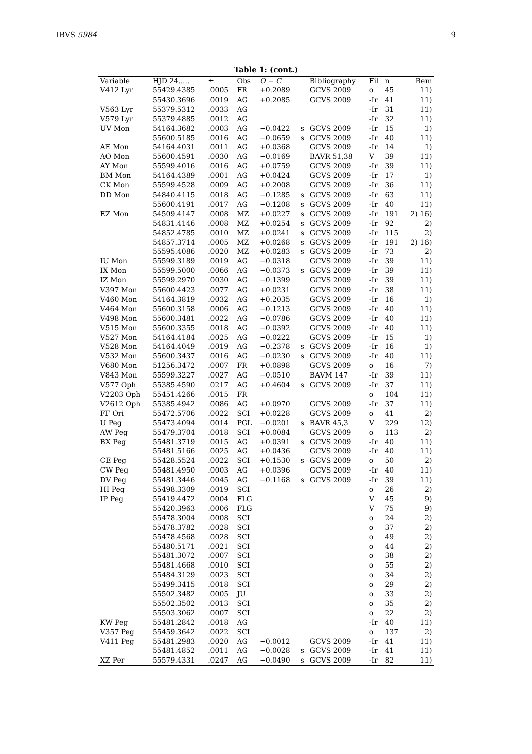IBVS 5984 9
Table 1: (cont.)
| Variable | HJD 24..... | ± | Obs | O − C | | Bibliography | Fil | n | Rem |
| --- | --- | --- | --- | --- | --- | --- | --- | --- | --- |
| V412 Lyr | 55429.4385 | .0005 | FR | +0.2089 | | GCVS 2009 | o | 45 | 11) |
| | 55430.3696 | .0019 | AG | +0.2085 | | GCVS 2009 | -Ir | 41 | 11) |
| V563 Lyr | 55379.5312 | .0033 | AG | | | | -Ir | 31 | 11) |
| V579 Lyr | 55379.4885 | .0012 | AG | | | | -Ir | 32 | 11) |
| UV Mon | 54164.3682 | .0003 | AG | −0.0422 | s | GCVS 2009 | -Ir | 15 | 1) |
| | 55600.5185 | .0016 | AG | −0.0659 | s | GCVS 2009 | -Ir | 40 | 11) |
| AE Mon | 54164.4031 | .0011 | AG | +0.0368 | | GCVS 2009 | -Ir | 14 | 1) |
| AO Mon | 55600.4591 | .0030 | AG | −0.0169 | | BAVR 51,38 | V | 39 | 11) |
| AY Mon | 55599.4016 | .0016 | AG | +0.0759 | | GCVS 2009 | -Ir | 39 | 11) |
| BM Mon | 54164.4389 | .0001 | AG | +0.0424 | | GCVS 2009 | -Ir | 17 | 1) |
| CK Mon | 55599.4528 | .0009 | AG | +0.2008 | | GCVS 2009 | -Ir | 36 | 11) |
| DD Mon | 54840.4115 | .0018 | AG | −0.1285 | s | GCVS 2009 | -Ir | 63 | 11) |
| | 55600.4191 | .0017 | AG | −0.1208 | s | GCVS 2009 | -Ir | 40 | 11) |
| EZ Mon | 54509.4147 | .0008 | MZ | +0.0227 | s | GCVS 2009 | -Ir | 191 | 2) 16) |
| | 54831.4146 | .0008 | MZ | +0.0254 | s | GCVS 2009 | -Ir | 92 | 2) |
| | 54852.4785 | .0010 | MZ | +0.0241 | s | GCVS 2009 | -Ir | 115 | 2) |
| | 54857.3714 | .0005 | MZ | +0.0268 | s | GCVS 2009 | -Ir | 191 | 2) 16) |
| | 55595.4086 | .0020 | MZ | +0.0283 | s | GCVS 2009 | -Ir | 73 | 2) |
| IU Mon | 55599.3189 | .0019 | AG | −0.0318 | | GCVS 2009 | -Ir | 39 | 11) |
| IX Mon | 55599.5000 | .0066 | AG | −0.0373 | s | GCVS 2009 | -Ir | 39 | 11) |
| IZ Mon | 55599.2970 | .0030 | AG | −0.1399 | | GCVS 2009 | -Ir | 39 | 11) |
| V397 Mon | 55600.4423 | .0077 | AG | +0.0231 | | GCVS 2009 | -Ir | 38 | 11) |
| V460 Mon | 54164.3819 | .0032 | AG | +0.2035 | | GCVS 2009 | -Ir | 16 | 1) |
| V464 Mon | 55600.3158 | .0006 | AG | −0.1213 | | GCVS 2009 | -Ir | 40 | 11) |
| V498 Mon | 55600.3481 | .0022 | AG | −0.0786 | | GCVS 2009 | -Ir | 40 | 11) |
| V515 Mon | 55600.3355 | .0018 | AG | −0.0392 | | GCVS 2009 | -Ir | 40 | 11) |
| V527 Mon | 54164.4184 | .0025 | AG | −0.0222 | | GCVS 2009 | -Ir | 15 | 1) |
| V528 Mon | 54164.4049 | .0019 | AG | −0.2378 | s | GCVS 2009 | -Ir | 16 | 1) |
| V532 Mon | 55600.3437 | .0016 | AG | −0.0230 | s | GCVS 2009 | -Ir | 40 | 11) |
| V680 Mon | 51256.3472 | .0007 | FR | +0.0898 | | GCVS 2009 | o | 16 | 7) |
| V843 Mon | 55599.3227 | .0027 | AG | −0.0510 | | BAVM 147 | -Ir | 39 | 11) |
| V577 Oph | 55385.4590 | .0217 | AG | +0.4604 | s | GCVS 2009 | -Ir | 37 | 11) |
| V2203 Oph | 55451.4266 | .0015 | FR | | | | o | 104 | 11) |
| V2612 Oph | 55385.4942 | .0086 | AG | +0.0970 | | GCVS 2009 | -Ir | 37 | 11) |
| FF Ori | 55472.5706 | .0022 | SCI | +0.0228 | | GCVS 2009 | o | 41 | 2) |
| U Peg | 55473.4094 | .0014 | PGL | −0.0201 | s | BAVR 45,3 | V | 229 | 12) |
| AW Peg | 55479.3704 | .0018 | SCI | +0.0084 | | GCVS 2009 | o | 113 | 2) |
| BX Peg | 55481.3719 | .0015 | AG | +0.0391 | s | GCVS 2009 | -Ir | 40 | 11) |
| | 55481.5166 | .0025 | AG | +0.0436 | | GCVS 2009 | -Ir | 40 | 11) |
| CE Peg | 55428.5524 | .0022 | SCI | +0.1530 | s | GCVS 2009 | o | 50 | 2) |
| CW Peg | 55481.4950 | .0003 | AG | +0.0396 | | GCVS 2009 | -Ir | 40 | 11) |
| DV Peg | 55481.3446 | .0045 | AG | −0.1168 | s | GCVS 2009 | -Ir | 39 | 11) |
| HI Peg | 55498.3309 | .0019 | SCI | | | | o | 26 | 2) |
| IP Peg | 55419.4472 | .0004 | FLG | | | | V | 45 | 9) |
| | 55420.3963 | .0006 | FLG | | | | V | 75 | 9) |
| | 55478.3004 | .0008 | SCI | | | | o | 24 | 2) |
| | 55478.3782 | .0028 | SCI | | | | o | 37 | 2) |
| | 55478.4568 | .0028 | SCI | | | | o | 49 | 2) |
| | 55480.5171 | .0021 | SCI | | | | o | 44 | 2) |
| | 55481.3072 | .0007 | SCI | | | | o | 38 | 2) |
| | 55481.4668 | .0010 | SCI | | | | o | 55 | 2) |
| | 55484.3129 | .0023 | SCI | | | | o | 34 | 2) |
| | 55499.3415 | .0018 | SCI | | | | o | 29 | 2) |
| | 55502.3482 | .0005 | JU | | | | o | 33 | 2) |
| | 55502.3502 | .0013 | SCI | | | | o | 35 | 2) |
| | 55503.3062 | .0007 | SCI | | | | o | 22 | 2) |
| KW Peg | 55481.2842 | .0018 | AG | | | | -Ir | 40 | 11) |
| V357 Peg | 55459.3642 | .0022 | SCI | | | | o | 137 | 2) |
| V411 Peg | 55481.2983 | .0020 | AG | −0.0012 | | GCVS 2009 | -Ir | 41 | 11) |
| | 55481.4852 | .0011 | AG | −0.0028 | s | GCVS 2009 | -Ir | 41 | 11) |
| XZ Per | 55579.4331 | .0247 | AG | −0.0490 | s | GCVS 2009 | -Ir | 82 | 11) |